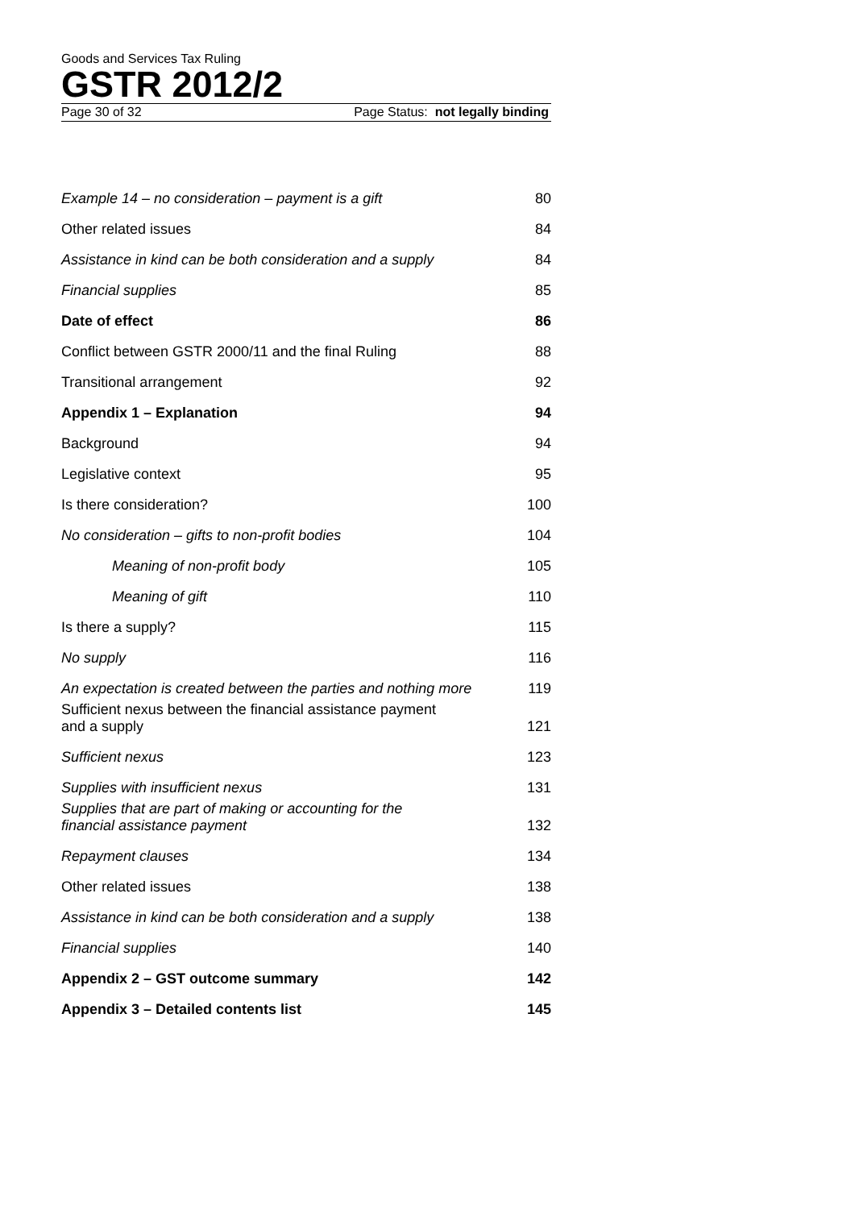Goods and Services Tax Ruling
GSTR 2012/2
Page 30 of 32 Page Status: not legally binding
| Example 14 – no consideration – payment is a gift | 80 |
| Other related issues | 84 |
| Assistance in kind can be both consideration and a supply | 84 |
| Financial supplies | 85 |
| Date of effect | 86 |
| Conflict between GSTR 2000/11 and the final Ruling | 88 |
| Transitional arrangement | 92 |
| Appendix 1 – Explanation | 94 |
| Background | 94 |
| Legislative context | 95 |
| Is there consideration? | 100 |
| No consideration – gifts to non-profit bodies | 104 |
| Meaning of non-profit body | 105 |
| Meaning of gift | 110 |
| Is there a supply? | 115 |
| No supply | 116 |
| An expectation is created between the parties and nothing more | 119 |
| Sufficient nexus between the financial assistance payment and a supply | 121 |
| Sufficient nexus | 123 |
| Supplies with insufficient nexus | 131 |
| Supplies that are part of making or accounting for the financial assistance payment | 132 |
| Repayment clauses | 134 |
| Other related issues | 138 |
| Assistance in kind can be both consideration and a supply | 138 |
| Financial supplies | 140 |
| Appendix 2 – GST outcome summary | 142 |
| Appendix 3 – Detailed contents list | 145 |